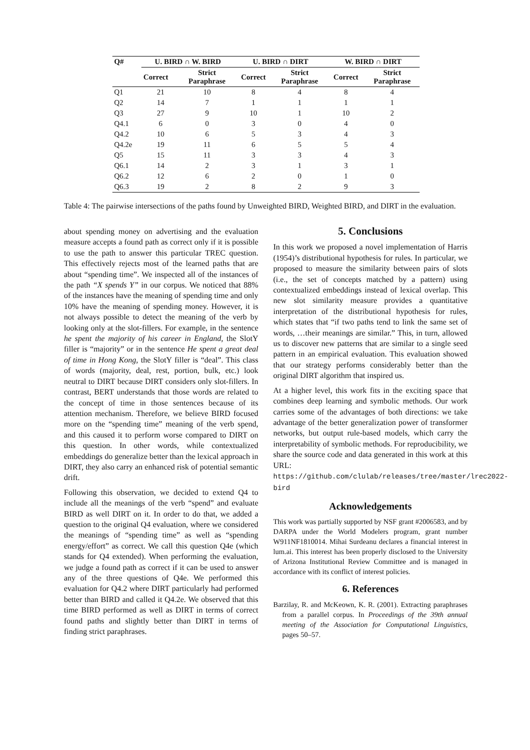| Q# | U. BIRD ∩ W. BIRD | | U. BIRD ∩ DIRT | | W. BIRD ∩ DIRT | |
| --- | --- | --- | --- | --- | --- | --- |
| | Correct | Strict Paraphrase | Correct | Strict Paraphrase | Correct | Strict Paraphrase |
| Q1 | 21 | 10 | 8 | 4 | 8 | 4 |
| Q2 | 14 | 7 | 1 | 1 | 1 | 1 |
| Q3 | 27 | 9 | 10 | 1 | 10 | 2 |
| Q4.1 | 6 | 0 | 3 | 0 | 4 | 0 |
| Q4.2 | 10 | 6 | 5 | 3 | 4 | 3 |
| Q4.2e | 19 | 11 | 6 | 5 | 5 | 4 |
| Q5 | 15 | 11 | 3 | 3 | 4 | 3 |
| Q6.1 | 14 | 2 | 3 | 1 | 3 | 1 |
| Q6.2 | 12 | 6 | 2 | 0 | 1 | 0 |
| Q6.3 | 19 | 2 | 8 | 2 | 9 | 3 |
Table 4: The pairwise intersections of the paths found by Unweighted BIRD, Weighted BIRD, and DIRT in the evaluation.
about spending money on advertising and the evaluation measure accepts a found path as correct only if it is possible to use the path to answer this particular TREC question. This effectively rejects most of the learned paths that are about “spending time”. We inspected all of the instances of the path “X spends Y” in our corpus. We noticed that 88% of the instances have the meaning of spending time and only 10% have the meaning of spending money. However, it is not always possible to detect the meaning of the verb by looking only at the slot-fillers. For example, in the sentence he spent the majority of his career in England, the SlotY filler is “majority” or in the sentence He spent a great deal of time in Hong Kong, the SlotY filler is “deal”. This class of words (majority, deal, rest, portion, bulk, etc.) look neutral to DIRT because DIRT considers only slot-fillers. In contrast, BERT understands that those words are related to the concept of time in those sentences because of its attention mechanism. Therefore, we believe BIRD focused more on the “spending time” meaning of the verb spend, and this caused it to perform worse compared to DIRT on this question. In other words, while contextualized embeddings do generalize better than the lexical approach in DIRT, they also carry an enhanced risk of potential semantic drift.
Following this observation, we decided to extend Q4 to include all the meanings of the verb “spend” and evaluate BIRD as well DIRT on it. In order to do that, we added a question to the original Q4 evaluation, where we considered the meanings of “spending time” as well as “spending energy/effort” as correct. We call this question Q4e (which stands for Q4 extended). When performing the evaluation, we judge a found path as correct if it can be used to answer any of the three questions of Q4e. We performed this evaluation for Q4.2 where DIRT particularly had performed better than BIRD and called it Q4.2e. We observed that this time BIRD performed as well as DIRT in terms of correct found paths and slightly better than DIRT in terms of finding strict paraphrases.
5. Conclusions
In this work we proposed a novel implementation of Harris (1954)’s distributional hypothesis for rules. In particular, we proposed to measure the similarity between pairs of slots (i.e., the set of concepts matched by a pattern) using contextualized embeddings instead of lexical overlap. This new slot similarity measure provides a quantitative interpretation of the distributional hypothesis for rules, which states that “if two paths tend to link the same set of words, …their meanings are similar.” This, in turn, allowed us to discover new patterns that are similar to a single seed pattern in an empirical evaluation. This evaluation showed that our strategy performs considerably better than the original DIRT algorithm that inspired us.
At a higher level, this work fits in the exciting space that combines deep learning and symbolic methods. Our work carries some of the advantages of both directions: we take advantage of the better generalization power of transformer networks, but output rule-based models, which carry the interpretability of symbolic methods. For reproducibility, we share the source code and data generated in this work at this URL: https://github.com/clulab/releases/tree/master/lrec2022-bird
Acknowledgements
This work was partially supported by NSF grant #2006583, and by DARPA under the World Modelers program, grant number W911NF1810014. Mihai Surdeanu declares a financial interest in lum.ai. This interest has been properly disclosed to the University of Arizona Institutional Review Committee and is managed in accordance with its conflict of interest policies.
6. References
Barzilay, R. and McKeown, K. R. (2001). Extracting paraphrases from a parallel corpus. In Proceedings of the 39th annual meeting of the Association for Computational Linguistics, pages 50–57.